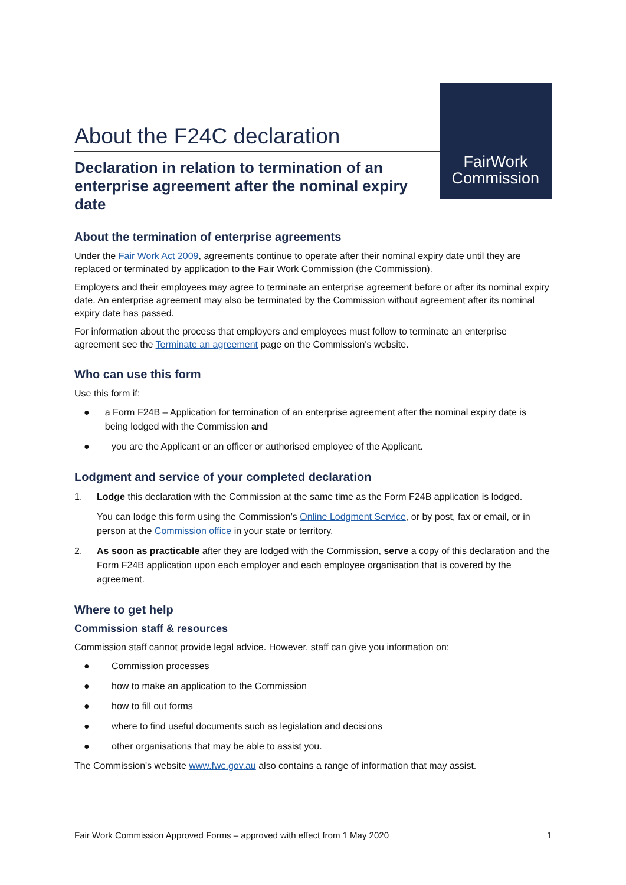About the F24C declaration
Declaration in relation to termination of an enterprise agreement after the nominal expiry date
FairWork
Commission
About the termination of enterprise agreements
Under the Fair Work Act 2009, agreements continue to operate after their nominal expiry date until they are replaced or terminated by application to the Fair Work Commission (the Commission).
Employers and their employees may agree to terminate an enterprise agreement before or after its nominal expiry date. An enterprise agreement may also be terminated by the Commission without agreement after its nominal expiry date has passed.
For information about the process that employers and employees must follow to terminate an enterprise agreement see the Terminate an agreement page on the Commission's website.
Who can use this form
Use this form if:
● a Form F24B – Application for termination of an enterprise agreement after the nominal expiry date is being lodged with the Commission and
● you are the Applicant or an officer or authorised employee of the Applicant.
Lodgment and service of your completed declaration
1. Lodge this declaration with the Commission at the same time as the Form F24B application is lodged.
You can lodge this form using the Commission’s Online Lodgment Service, or by post, fax or email, or in person at the Commission office in your state or territory.
2. As soon as practicable after they are lodged with the Commission, serve a copy of this declaration and the Form F24B application upon each employer and each employee organisation that is covered by the agreement.
Where to get help
Commission staff & resources
Commission staff cannot provide legal advice. However, staff can give you information on:
● Commission processes
● how to make an application to the Commission
● how to fill out forms
● where to find useful documents such as legislation and decisions
● other organisations that may be able to assist you.
The Commission's website www.fwc.gov.au also contains a range of information that may assist.
Fair Work Commission Approved Forms – approved with effect from 1 May 2020 1